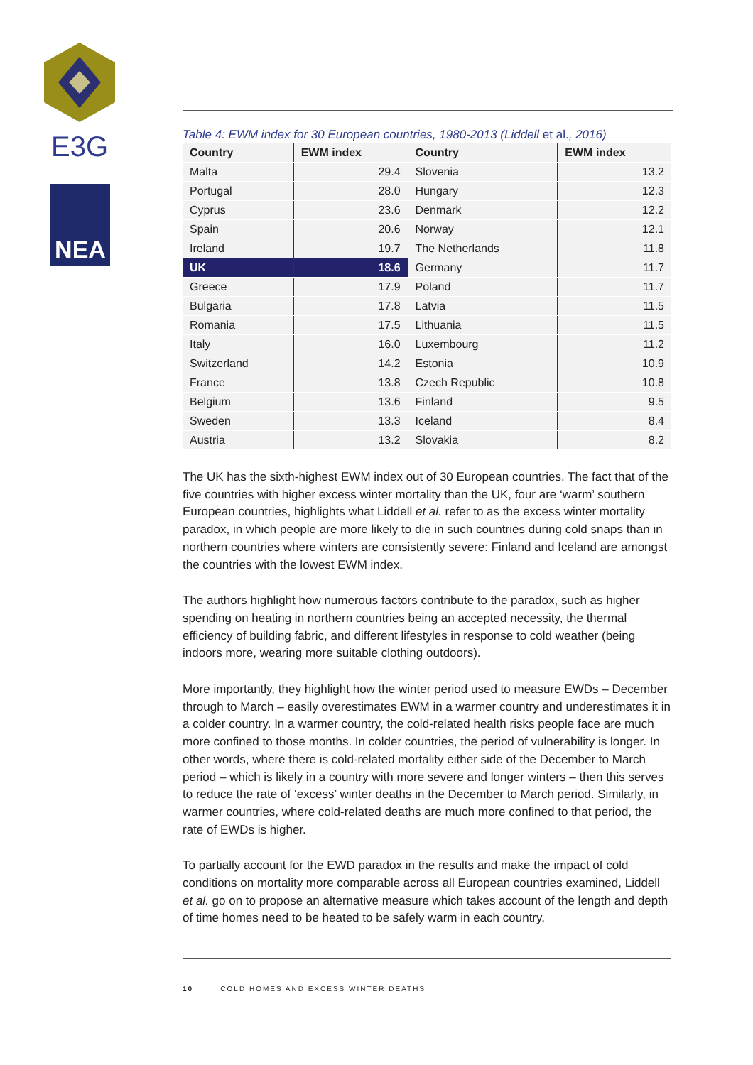E3G
NEA
Table 4: EWM index for 30 European countries, 1980-2013 (Liddell et al., 2016)
| Country | EWM index | Country | EWM index |
| --- | --- | --- | --- |
| Malta | 29.4 | Slovenia | 13.2 |
| Portugal | 28.0 | Hungary | 12.3 |
| Cyprus | 23.6 | Denmark | 12.2 |
| Spain | 20.6 | Norway | 12.1 |
| Ireland | 19.7 | The Netherlands | 11.8 |
| UK | 18.6 | Germany | 11.7 |
| Greece | 17.9 | Poland | 11.7 |
| Bulgaria | 17.8 | Latvia | 11.5 |
| Romania | 17.5 | Lithuania | 11.5 |
| Italy | 16.0 | Luxembourg | 11.2 |
| Switzerland | 14.2 | Estonia | 10.9 |
| France | 13.8 | Czech Republic | 10.8 |
| Belgium | 13.6 | Finland | 9.5 |
| Sweden | 13.3 | Iceland | 8.4 |
| Austria | 13.2 | Slovakia | 8.2 |
The UK has the sixth-highest EWM index out of 30 European countries. The fact that of the five countries with higher excess winter mortality than the UK, four are ‘warm’ southern European countries, highlights what Liddell et al. refer to as the excess winter mortality paradox, in which people are more likely to die in such countries during cold snaps than in northern countries where winters are consistently severe: Finland and Iceland are amongst the countries with the lowest EWM index.
The authors highlight how numerous factors contribute to the paradox, such as higher spending on heating in northern countries being an accepted necessity, the thermal efficiency of building fabric, and different lifestyles in response to cold weather (being indoors more, wearing more suitable clothing outdoors).
More importantly, they highlight how the winter period used to measure EWDs – December through to March – easily overestimates EWM in a warmer country and underestimates it in a colder country. In a warmer country, the cold-related health risks people face are much more confined to those months. In colder countries, the period of vulnerability is longer. In other words, where there is cold-related mortality either side of the December to March period – which is likely in a country with more severe and longer winters – then this serves to reduce the rate of ‘excess’ winter deaths in the December to March period. Similarly, in warmer countries, where cold-related deaths are much more confined to that period, the rate of EWDs is higher.
To partially account for the EWD paradox in the results and make the impact of cold conditions on mortality more comparable across all European countries examined, Liddell et al. go on to propose an alternative measure which takes account of the length and depth of time homes need to be heated to be safely warm in each country,
10 COLD HOMES AND EXCESS WINTER DEATHS